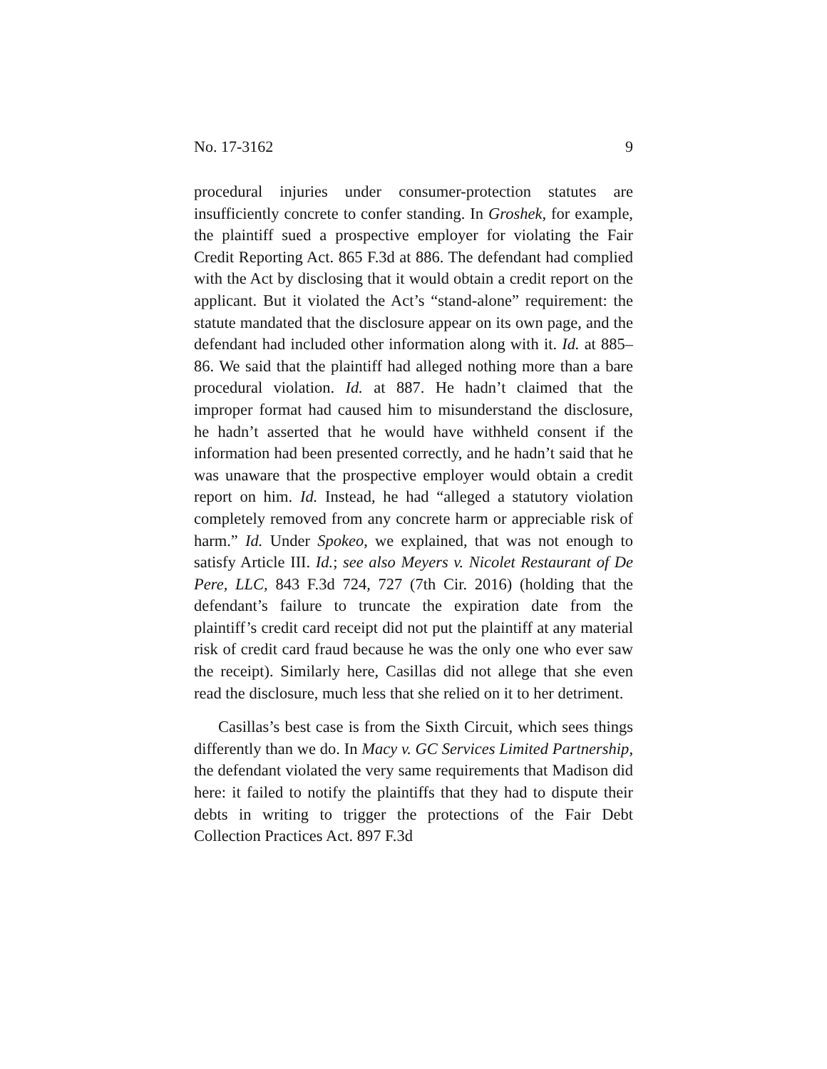No. 17-3162 9
procedural injuries under consumer-protection statutes are insufficiently concrete to confer standing. In Groshek, for example, the plaintiff sued a prospective employer for violating the Fair Credit Reporting Act. 865 F.3d at 886. The defendant had complied with the Act by disclosing that it would obtain a credit report on the applicant. But it violated the Act’s “stand-alone” requirement: the statute mandated that the disclosure appear on its own page, and the defendant had included other information along with it. Id. at 885–86. We said that the plaintiff had alleged nothing more than a bare procedural violation. Id. at 887. He hadn’t claimed that the improper format had caused him to misunderstand the disclosure, he hadn’t asserted that he would have withheld consent if the information had been presented correctly, and he hadn’t said that he was unaware that the prospective employer would obtain a credit report on him. Id. Instead, he had “alleged a statutory violation completely removed from any concrete harm or appreciable risk of harm.” Id. Under Spokeo, we explained, that was not enough to satisfy Article III. Id.; see also Meyers v. Nicolet Restaurant of De Pere, LLC, 843 F.3d 724, 727 (7th Cir. 2016) (holding that the defendant’s failure to truncate the expiration date from the plaintiff’s credit card receipt did not put the plaintiff at any material risk of credit card fraud because he was the only one who ever saw the receipt). Similarly here, Casillas did not allege that she even read the disclosure, much less that she relied on it to her detriment.
Casillas’s best case is from the Sixth Circuit, which sees things differently than we do. In Macy v. GC Services Limited Partnership, the defendant violated the very same requirements that Madison did here: it failed to notify the plaintiffs that they had to dispute their debts in writing to trigger the protections of the Fair Debt Collection Practices Act. 897 F.3d